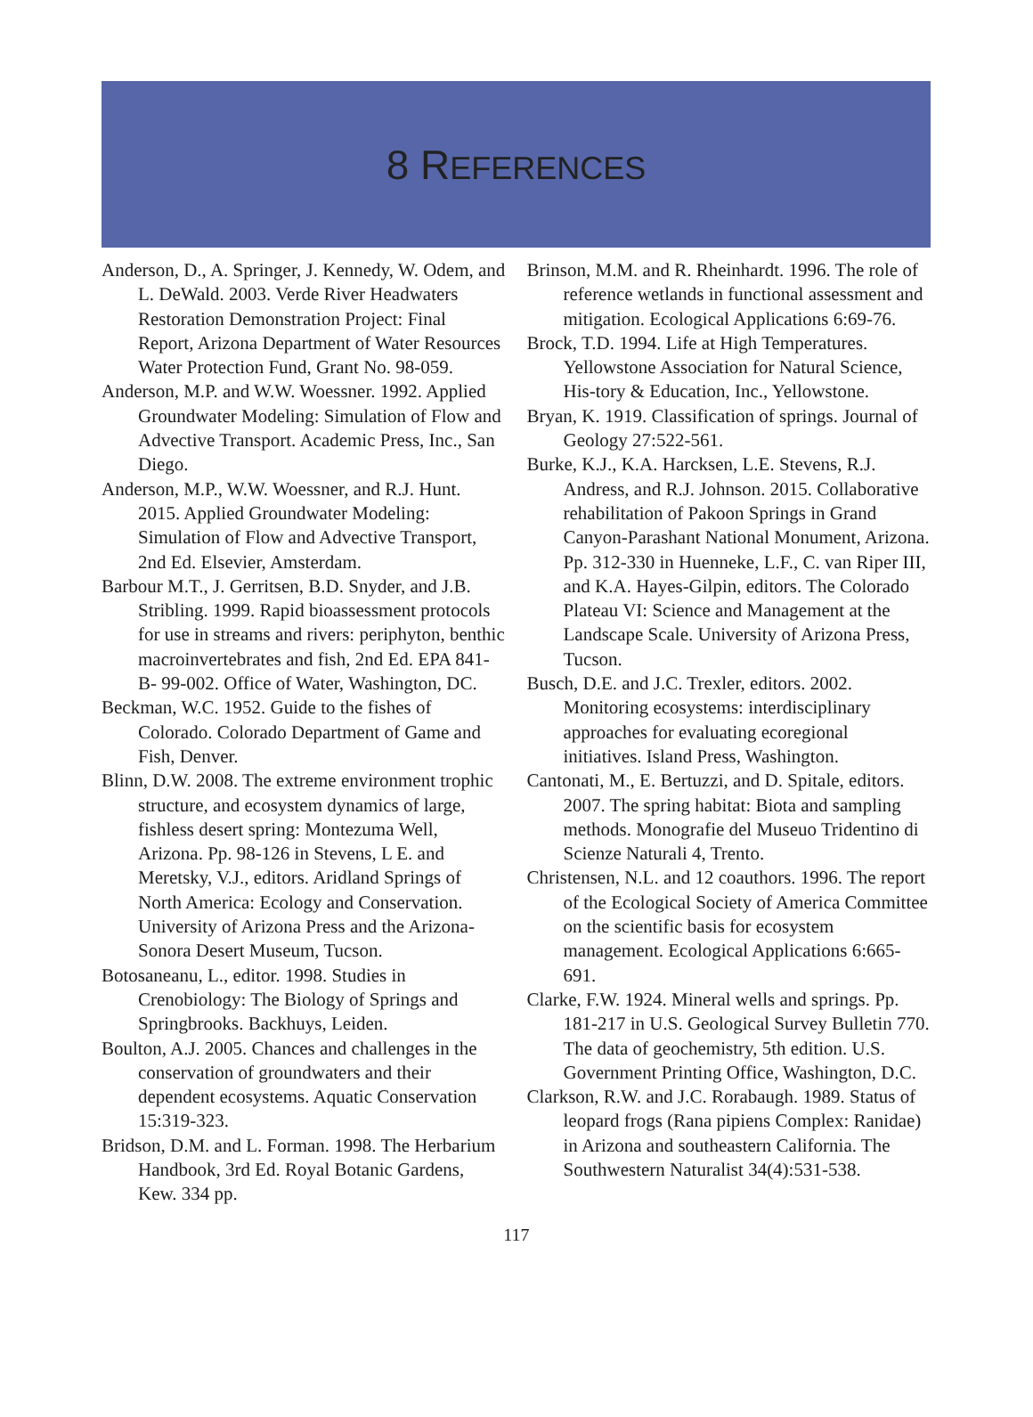8 REFERENCES
Anderson, D., A. Springer, J. Kennedy, W. Odem, and L. DeWald. 2003. Verde River Headwaters Restoration Demonstration Project: Final Report, Arizona Department of Water Resources Water Protection Fund, Grant No. 98-059.
Anderson, M.P. and W.W. Woessner. 1992. Applied Groundwater Modeling: Simulation of Flow and Advective Transport. Academic Press, Inc., San Diego.
Anderson, M.P., W.W. Woessner, and R.J. Hunt. 2015. Applied Groundwater Modeling: Simulation of Flow and Advective Transport, 2nd Ed. Elsevier, Amsterdam.
Barbour M.T., J. Gerritsen, B.D. Snyder, and J.B. Stribling. 1999. Rapid bioassessment protocols for use in streams and rivers: periphyton, benthic macroinvertebrates and fish, 2nd Ed. EPA 841-B- 99-002. Office of Water, Washington, DC.
Beckman, W.C. 1952. Guide to the fishes of Colorado. Colorado Department of Game and Fish, Denver.
Blinn, D.W. 2008. The extreme environment trophic structure, and ecosystem dynamics of large, fishless desert spring: Montezuma Well, Arizona. Pp. 98-126 in Stevens, L E. and Meretsky, V.J., editors. Aridland Springs of North America: Ecology and Conservation. University of Arizona Press and the Arizona-Sonora Desert Museum, Tucson.
Botosaneanu, L., editor. 1998. Studies in Crenobiology: The Biology of Springs and Springbrooks. Backhuys, Leiden.
Boulton, A.J. 2005. Chances and challenges in the conservation of groundwaters and their dependent ecosystems. Aquatic Conservation 15:319-323.
Bridson, D.M. and L. Forman. 1998. The Herbarium Handbook, 3rd Ed. Royal Botanic Gardens, Kew. 334 pp.
Brinson, M.M. and R. Rheinhardt. 1996. The role of reference wetlands in functional assessment and mitigation. Ecological Applications 6:69-76.
Brock, T.D. 1994. Life at High Temperatures. Yellowstone Association for Natural Science, His-tory & Education, Inc., Yellowstone.
Bryan, K. 1919. Classification of springs. Journal of Geology 27:522-561.
Burke, K.J., K.A. Harcksen, L.E. Stevens, R.J. Andress, and R.J. Johnson. 2015. Collaborative rehabilitation of Pakoon Springs in Grand Canyon-Parashant National Monument, Arizona. Pp. 312-330 in Huenneke, L.F., C. van Riper III, and K.A. Hayes-Gilpin, editors. The Colorado Plateau VI: Science and Management at the Landscape Scale. University of Arizona Press, Tucson.
Busch, D.E. and J.C. Trexler, editors. 2002. Monitoring ecosystems: interdisciplinary approaches for evaluating ecoregional initiatives. Island Press, Washington.
Cantonati, M., E. Bertuzzi, and D. Spitale, editors. 2007. The spring habitat: Biota and sampling methods. Monografie del Museuo Tridentino di Scienze Naturali 4, Trento.
Christensen, N.L. and 12 coauthors. 1996. The report of the Ecological Society of America Committee on the scientific basis for ecosystem management. Ecological Applications 6:665-691.
Clarke, F.W. 1924. Mineral wells and springs. Pp. 181-217 in U.S. Geological Survey Bulletin 770. The data of geochemistry, 5th edition. U.S. Government Printing Office, Washington, D.C.
Clarkson, R.W. and J.C. Rorabaugh. 1989. Status of leopard frogs (Rana pipiens Complex: Ranidae) in Arizona and southeastern California. The Southwestern Naturalist 34(4):531-538.
117